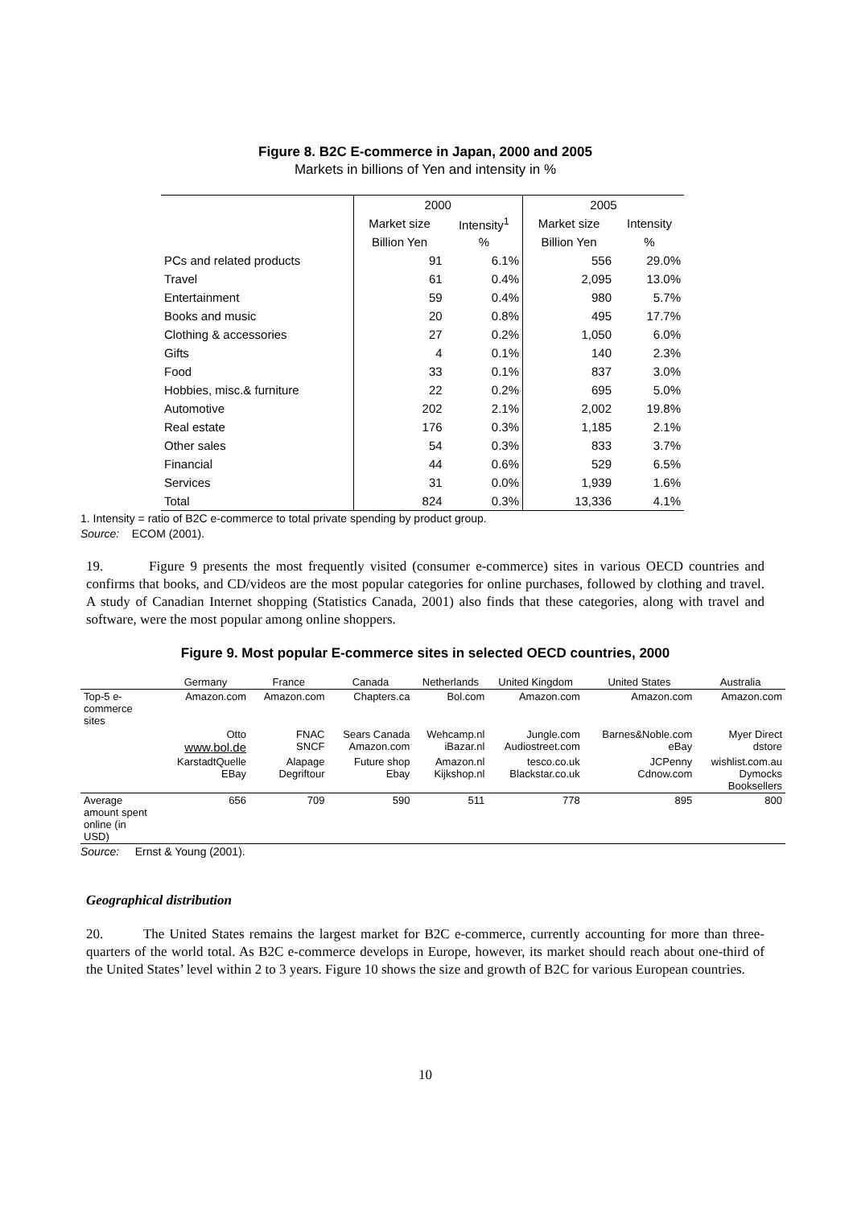Figure 8. B2C E-commerce in Japan, 2000 and 2005
Markets in billions of Yen and intensity in %
| | 2000 | | 2005 | |
| | Market size | Intensity<sup>1</sup> | Market size | Intensity |
| | Billion Yen | % | Billion Yen | % |
| PCs and related products | 91 | 6.1% | 556 | 29.0% |
| Travel | 61 | 0.4% | 2,095 | 13.0% |
| Entertainment | 59 | 0.4% | 980 | 5.7% |
| Books and music | 20 | 0.8% | 495 | 17.7% |
| Clothing & accessories | 27 | 0.2% | 1,050 | 6.0% |
| Gifts | 4 | 0.1% | 140 | 2.3% |
| Food | 33 | 0.1% | 837 | 3.0% |
| Hobbies, misc.& furniture | 22 | 0.2% | 695 | 5.0% |
| Automotive | 202 | 2.1% | 2,002 | 19.8% |
| Real estate | 176 | 0.3% | 1,185 | 2.1% |
| Other sales | 54 | 0.3% | 833 | 3.7% |
| Financial | 44 | 0.6% | 529 | 6.5% |
| Services | 31 | 0.0% | 1,939 | 1.6% |
| Total | 824 | 0.3% | 13,336 | 4.1% |
1. Intensity = ratio of B2C e-commerce to total private spending by product group.
Source: ECOM (2001).
19. Figure 9 presents the most frequently visited (consumer e-commerce) sites in various OECD countries and confirms that books, and CD/videos are the most popular categories for online purchases, followed by clothing and travel. A study of Canadian Internet shopping (Statistics Canada, 2001) also finds that these categories, along with travel and software, were the most popular among online shoppers.
Figure 9. Most popular E-commerce sites in selected OECD countries, 2000
| | Germany | France | Canada | Netherlands | United Kingdom | United States | Australia |
| Top-5 e- commerce sites | Amazon.com | Amazon.com | Chapters.ca | Bol.com | Amazon.com | Amazon.com | Amazon.com |
| | Otto www.bol.de | FNAC SNCF | Sears Canada Amazon.com | Wehcamp.nl iBazar.nl | Jungle.com Audiostreet.com | Barnes&Noble.com eBay | Myer Direct dstore |
| | KarstadtQuelle EBay | Alapage Degriftour | Future shop Ebay | Amazon.nl Kijkshop.nl | tesco.co.uk Blackstar.co.uk | JCPenny Cdnow.com | wishlist.com.au Dymocks Booksellers |
| Average amount spent online (in USD) | 656 | 709 | 590 | 511 | 778 | 895 | 800 |
Source: Ernst & Young (2001).
Geographical distribution
20. The United States remains the largest market for B2C e-commerce, currently accounting for more than three-quarters of the world total. As B2C e-commerce develops in Europe, however, its market should reach about one-third of the United States’ level within 2 to 3 years. Figure 10 shows the size and growth of B2C for various European countries.
10